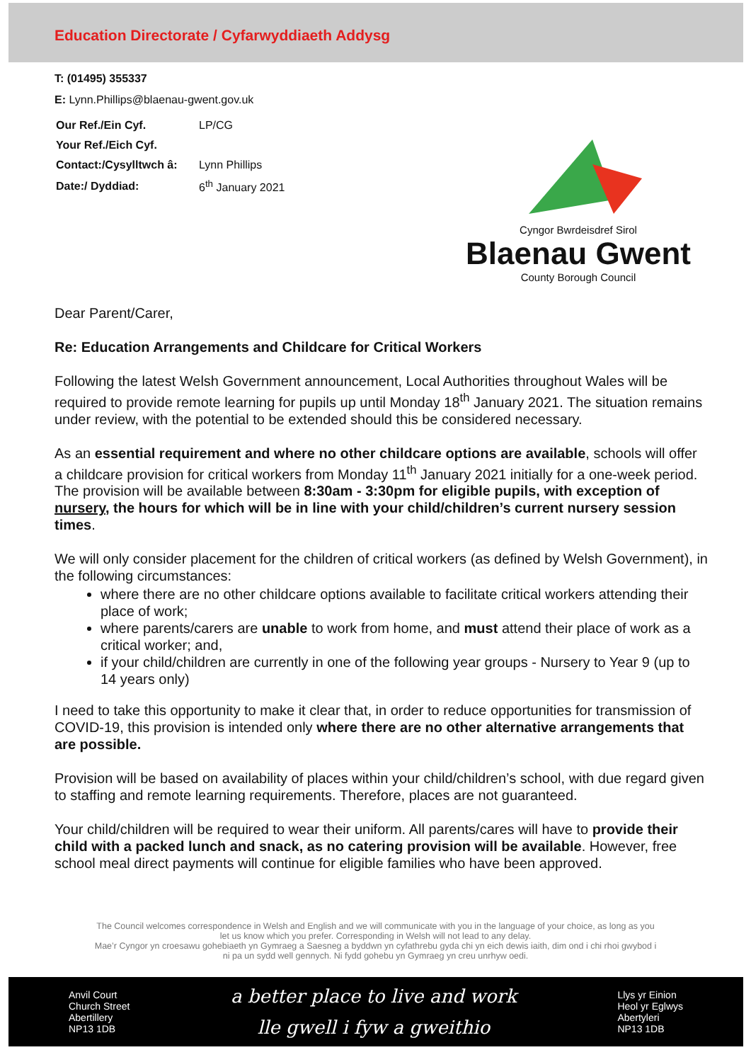Education Directorate / Cyfarwyddiaeth Addysg
T: (01495) 355337
E: Lynn.Phillips@blaenau-gwent.gov.uk
| Our Ref./Ein Cyf. | LP/CG |
| Your Ref./Eich Cyf. | |
| Contact:/Cysylltwch â: | Lynn Phillips |
| Date:/ Dyddiad: | 6<sup>th</sup> January 2021 |
Cyngor Bwrdeisdref Sirol
Blaenau Gwent
County Borough Council
Dear Parent/Carer,
Re: Education Arrangements and Childcare for Critical Workers
Following the latest Welsh Government announcement, Local Authorities throughout Wales will be required to provide remote learning for pupils up until Monday 18<sup>th</sup> January 2021. The situation remains under review, with the potential to be extended should this be considered necessary.
As an essential requirement and where no other childcare options are available, schools will offer a childcare provision for critical workers from Monday 11<sup>th</sup> January 2021 initially for a one-week period. The provision will be available between 8:30am - 3:30pm for eligible pupils, with exception of nursery, the hours for which will be in line with your child/children’s current nursery session times.
We will only consider placement for the children of critical workers (as defined by Welsh Government), in the following circumstances:
where there are no other childcare options available to facilitate critical workers attending their place of work;
where parents/carers are unable to work from home, and must attend their place of work as a critical worker; and,
if your child/children are currently in one of the following year groups - Nursery to Year 9 (up to 14 years only)
I need to take this opportunity to make it clear that, in order to reduce opportunities for transmission of COVID-19, this provision is intended only where there are no other alternative arrangements that are possible.
Provision will be based on availability of places within your child/children’s school, with due regard given to staffing and remote learning requirements. Therefore, places are not guaranteed.
Your child/children will be required to wear their uniform. All parents/cares will have to provide their child with a packed lunch and snack, as no catering provision will be available. However, free school meal direct payments will continue for eligible families who have been approved.
The Council welcomes correspondence in Welsh and English and we will communicate with you in the language of your choice, as long as you let us know which you prefer. Corresponding in Welsh will not lead to any delay.
Mae’r Cyngor yn croesawu gohebiaeth yn Gymraeg a Saesneg a byddwn yn cyfathrebu gyda chi yn eich dewis iaith, dim ond i chi rhoi gwybod i ni pa un sydd well gennych. Ni fydd gohebu yn Gymraeg yn creu unrhyw oedi.
Anvil Court
Church Street
Abertillery
NP13 1DB
a better place to live and work
lle gwell i fyw a gweithio
Llys yr Einion
Heol yr Eglwys
Abertyleri
NP13 1DB